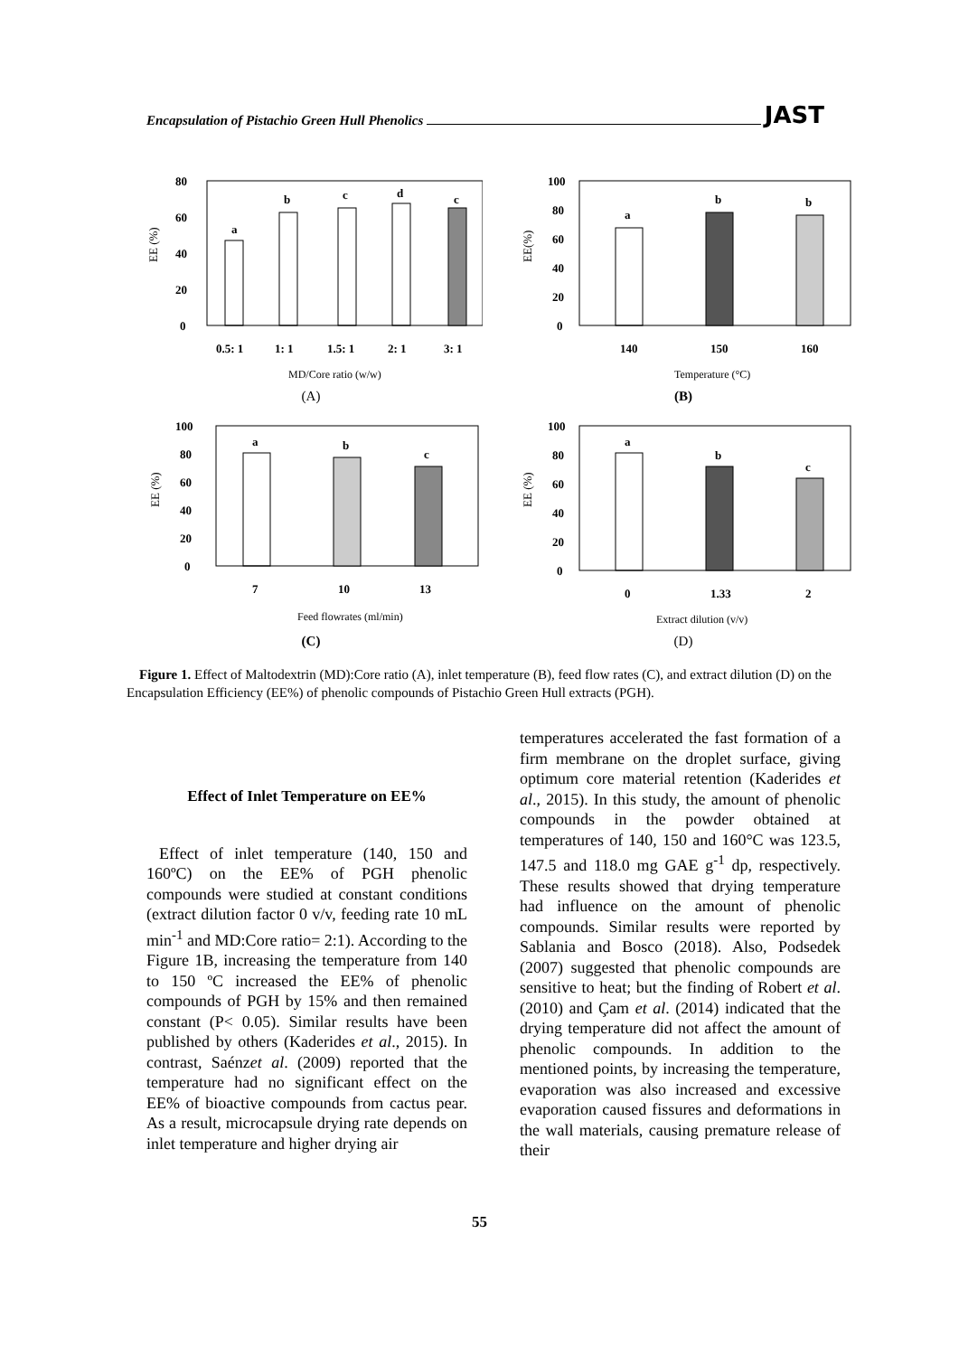Encapsulation of Pistachio Green Hull Phenolics JAST
80
60
40
20
0
EE (%)
a
b
c
d
c
0.5: 1
1: 1
1.5: 1
2: 1
3: 1
MD/Core ratio (w/w)
(A)
100
80
60
40
20
0
EE(%)
a
b
b
140
150
160
Temperature (°C)
(B)
100
80
60
40
20
0
EE (%)
a
b
c
7
10
13
Feed flowrates (ml/min)
(C)
100
80
60
40
20
0
EE (%)
a
b
c
0
1.33
2
Extract dilution (v/v)
(D)
Figure 1. Effect of Maltodextrin (MD):Core ratio (A), inlet temperature (B), feed flow rates (C), and extract dilution (D) on the Encapsulation Efficiency (EE%) of phenolic compounds of Pistachio Green Hull extracts (PGH).
Effect of Inlet Temperature on EE%
Effect of inlet temperature (140, 150 and 160ºC) on the EE% of PGH phenolic compounds were studied at constant conditions (extract dilution factor 0 v/v, feeding rate 10 mL min<sup>-1</sup> and MD:Core ratio= 2:1). According to the Figure 1B, increasing the temperature from 140 to 150 ºC increased the EE% of phenolic compounds of PGH by 15% and then remained constant (P< 0.05). Similar results have been published by others (Kaderides et al., 2015). In contrast, Saénzet al. (2009) reported that the temperature had no significant effect on the EE% of bioactive compounds from cactus pear. As a result, microcapsule drying rate depends on inlet temperature and higher drying air
temperatures accelerated the fast formation of a firm membrane on the droplet surface, giving optimum core material retention (Kaderides et al., 2015). In this study, the amount of phenolic compounds in the powder obtained at temperatures of 140, 150 and 160°C was 123.5, 147.5 and 118.0 mg GAE g<sup>-1</sup> dp, respectively. These results showed that drying temperature had influence on the amount of phenolic compounds. Similar results were reported by Sablania and Bosco (2018). Also, Podsedek (2007) suggested that phenolic compounds are sensitive to heat; but the finding of Robert et al. (2010) and Çam et al. (2014) indicated that the drying temperature did not affect the amount of phenolic compounds. In addition to the mentioned points, by increasing the temperature, evaporation was also increased and excessive evaporation caused fissures and deformations in the wall materials, causing premature release of their
55